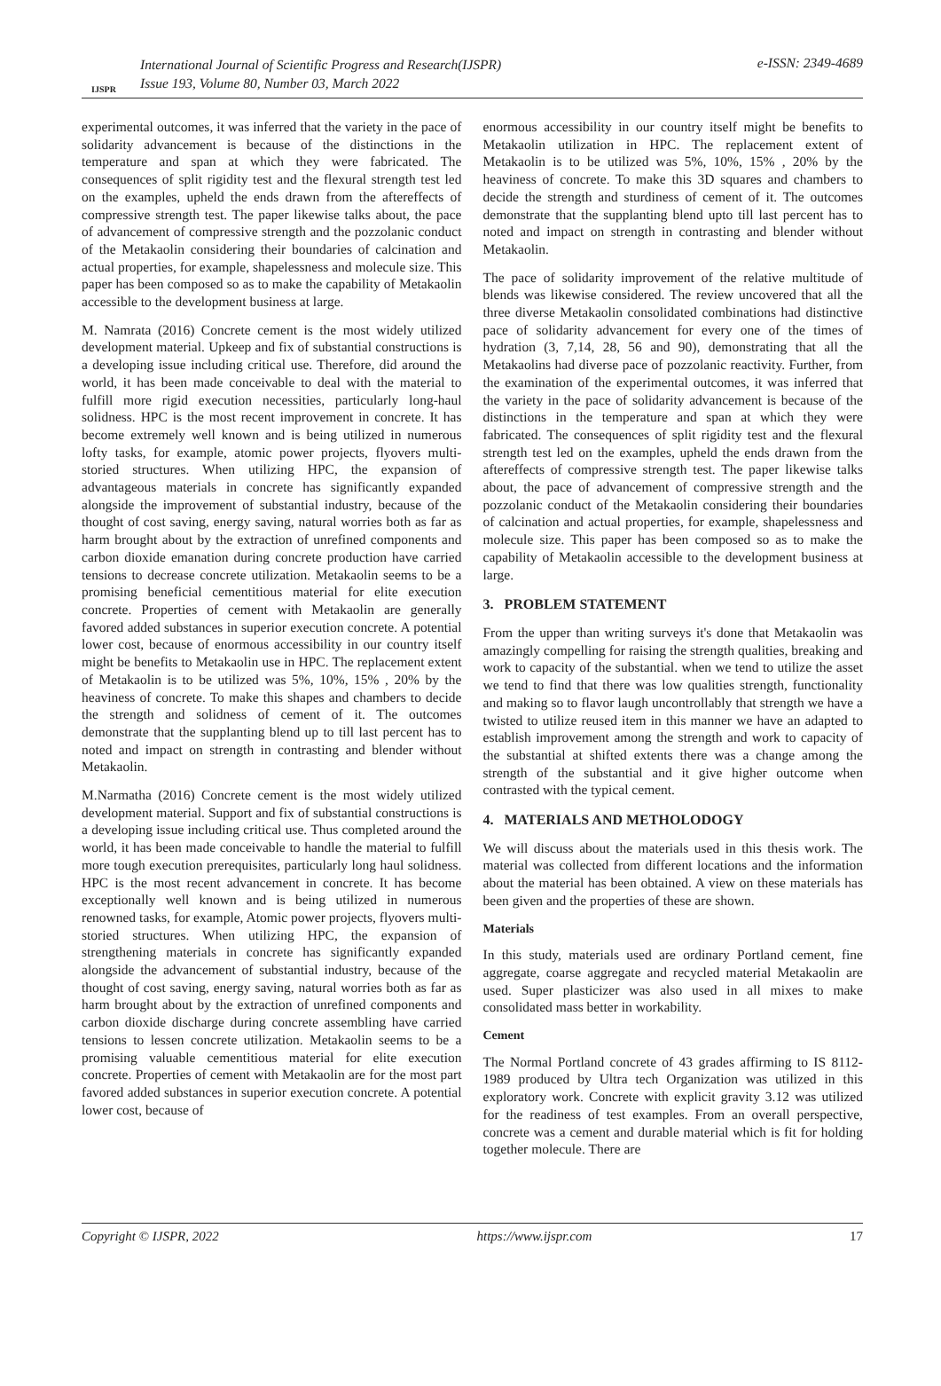IJSPR
International Journal of Scientific Progress and Research(IJSPR)
Issue 193, Volume 80, Number 03, March 2022
e-ISSN: 2349-4689
experimental outcomes, it was inferred that the variety in the pace of solidarity advancement is because of the distinctions in the temperature and span at which they were fabricated. The consequences of split rigidity test and the flexural strength test led on the examples, upheld the ends drawn from the aftereffects of compressive strength test. The paper likewise talks about, the pace of advancement of compressive strength and the pozzolanic conduct of the Metakaolin considering their boundaries of calcination and actual properties, for example, shapelessness and molecule size. This paper has been composed so as to make the capability of Metakaolin accessible to the development business at large.
M. Namrata (2016) Concrete cement is the most widely utilized development material. Upkeep and fix of substantial constructions is a developing issue including critical use. Therefore, did around the world, it has been made conceivable to deal with the material to fulfill more rigid execution necessities, particularly long-haul solidness. HPC is the most recent improvement in concrete. It has become extremely well known and is being utilized in numerous lofty tasks, for example, atomic power projects, flyovers multi-storied structures. When utilizing HPC, the expansion of advantageous materials in concrete has significantly expanded alongside the improvement of substantial industry, because of the thought of cost saving, energy saving, natural worries both as far as harm brought about by the extraction of unrefined components and carbon dioxide emanation during concrete production have carried tensions to decrease concrete utilization. Metakaolin seems to be a promising beneficial cementitious material for elite execution concrete. Properties of cement with Metakaolin are generally favored added substances in superior execution concrete. A potential lower cost, because of enormous accessibility in our country itself might be benefits to Metakaolin use in HPC. The replacement extent of Metakaolin is to be utilized was 5%, 10%, 15% , 20% by the heaviness of concrete. To make this shapes and chambers to decide the strength and solidness of cement of it. The outcomes demonstrate that the supplanting blend up to till last percent has to noted and impact on strength in contrasting and blender without Metakaolin.
M.Narmatha (2016) Concrete cement is the most widely utilized development material. Support and fix of substantial constructions is a developing issue including critical use. Thus completed around the world, it has been made conceivable to handle the material to fulfill more tough execution prerequisites, particularly long haul solidness. HPC is the most recent advancement in concrete. It has become exceptionally well known and is being utilized in numerous renowned tasks, for example, Atomic power projects, flyovers multi-storied structures. When utilizing HPC, the expansion of strengthening materials in concrete has significantly expanded alongside the advancement of substantial industry, because of the thought of cost saving, energy saving, natural worries both as far as harm brought about by the extraction of unrefined components and carbon dioxide discharge during concrete assembling have carried tensions to lessen concrete utilization. Metakaolin seems to be a promising valuable cementitious material for elite execution concrete. Properties of cement with Metakaolin are for the most part favored added substances in superior execution concrete. A potential lower cost, because of
enormous accessibility in our country itself might be benefits to Metakaolin utilization in HPC. The replacement extent of Metakaolin is to be utilized was 5%, 10%, 15% , 20% by the heaviness of concrete. To make this 3D squares and chambers to decide the strength and sturdiness of cement of it. The outcomes demonstrate that the supplanting blend upto till last percent has to noted and impact on strength in contrasting and blender without Metakaolin.
The pace of solidarity improvement of the relative multitude of blends was likewise considered. The review uncovered that all the three diverse Metakaolin consolidated combinations had distinctive pace of solidarity advancement for every one of the times of hydration (3, 7,14, 28, 56 and 90), demonstrating that all the Metakaolins had diverse pace of pozzolanic reactivity. Further, from the examination of the experimental outcomes, it was inferred that the variety in the pace of solidarity advancement is because of the distinctions in the temperature and span at which they were fabricated. The consequences of split rigidity test and the flexural strength test led on the examples, upheld the ends drawn from the aftereffects of compressive strength test. The paper likewise talks about, the pace of advancement of compressive strength and the pozzolanic conduct of the Metakaolin considering their boundaries of calcination and actual properties, for example, shapelessness and molecule size. This paper has been composed so as to make the capability of Metakaolin accessible to the development business at large.
3. PROBLEM STATEMENT
From the upper than writing surveys it's done that Metakaolin was amazingly compelling for raising the strength qualities, breaking and work to capacity of the substantial. when we tend to utilize the asset we tend to find that there was low qualities strength, functionality and making so to flavor laugh uncontrollably that strength we have a twisted to utilize reused item in this manner we have an adapted to establish improvement among the strength and work to capacity of the substantial at shifted extents there was a change among the strength of the substantial and it give higher outcome when contrasted with the typical cement.
4. MATERIALS AND METHOLODOGY
We will discuss about the materials used in this thesis work. The material was collected from different locations and the information about the material has been obtained. A view on these materials has been given and the properties of these are shown.
Materials
In this study, materials used are ordinary Portland cement, fine aggregate, coarse aggregate and recycled material Metakaolin are used. Super plasticizer was also used in all mixes to make consolidated mass better in workability.
Cement
The Normal Portland concrete of 43 grades affirming to IS 8112-1989 produced by Ultra tech Organization was utilized in this exploratory work. Concrete with explicit gravity 3.12 was utilized for the readiness of test examples. From an overall perspective, concrete was a cement and durable material which is fit for holding together molecule. There are
Copyright © IJSPR, 2022 https://www.ijspr.com 17